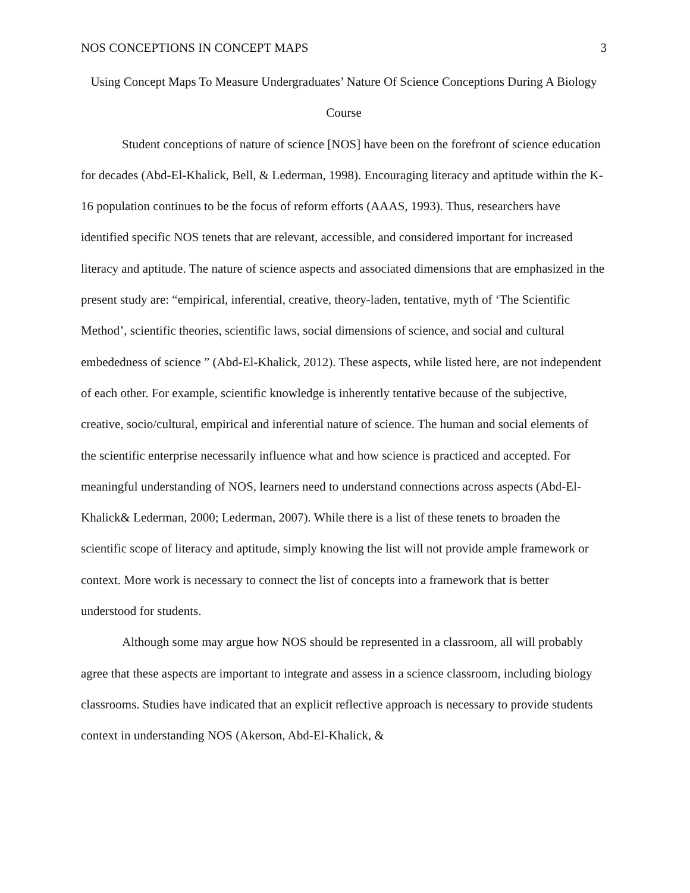NOS CONCEPTIONS IN CONCEPT MAPS 3
Using Concept Maps To Measure Undergraduates’ Nature Of Science Conceptions During A Biology Course
Student conceptions of nature of science [NOS] have been on the forefront of science education for decades (Abd-El-Khalick, Bell, & Lederman, 1998). Encouraging literacy and aptitude within the K-16 population continues to be the focus of reform efforts (AAAS, 1993). Thus, researchers have identified specific NOS tenets that are relevant, accessible, and considered important for increased literacy and aptitude. The nature of science aspects and associated dimensions that are emphasized in the present study are: “empirical, inferential, creative, theory-laden, tentative, myth of ‘The Scientific Method’, scientific theories, scientific laws, social dimensions of science, and social and cultural embededness of science ” (Abd-El-Khalick, 2012). These aspects, while listed here, are not independent of each other. For example, scientific knowledge is inherently tentative because of the subjective, creative, socio/cultural, empirical and inferential nature of science. The human and social elements of the scientific enterprise necessarily influence what and how science is practiced and accepted. For meaningful understanding of NOS, learners need to understand connections across aspects (Abd-El-Khalick& Lederman, 2000; Lederman, 2007). While there is a list of these tenets to broaden the scientific scope of literacy and aptitude, simply knowing the list will not provide ample framework or context. More work is necessary to connect the list of concepts into a framework that is better understood for students.
Although some may argue how NOS should be represented in a classroom, all will probably agree that these aspects are important to integrate and assess in a science classroom, including biology classrooms. Studies have indicated that an explicit reflective approach is necessary to provide students context in understanding NOS (Akerson, Abd-El-Khalick, &